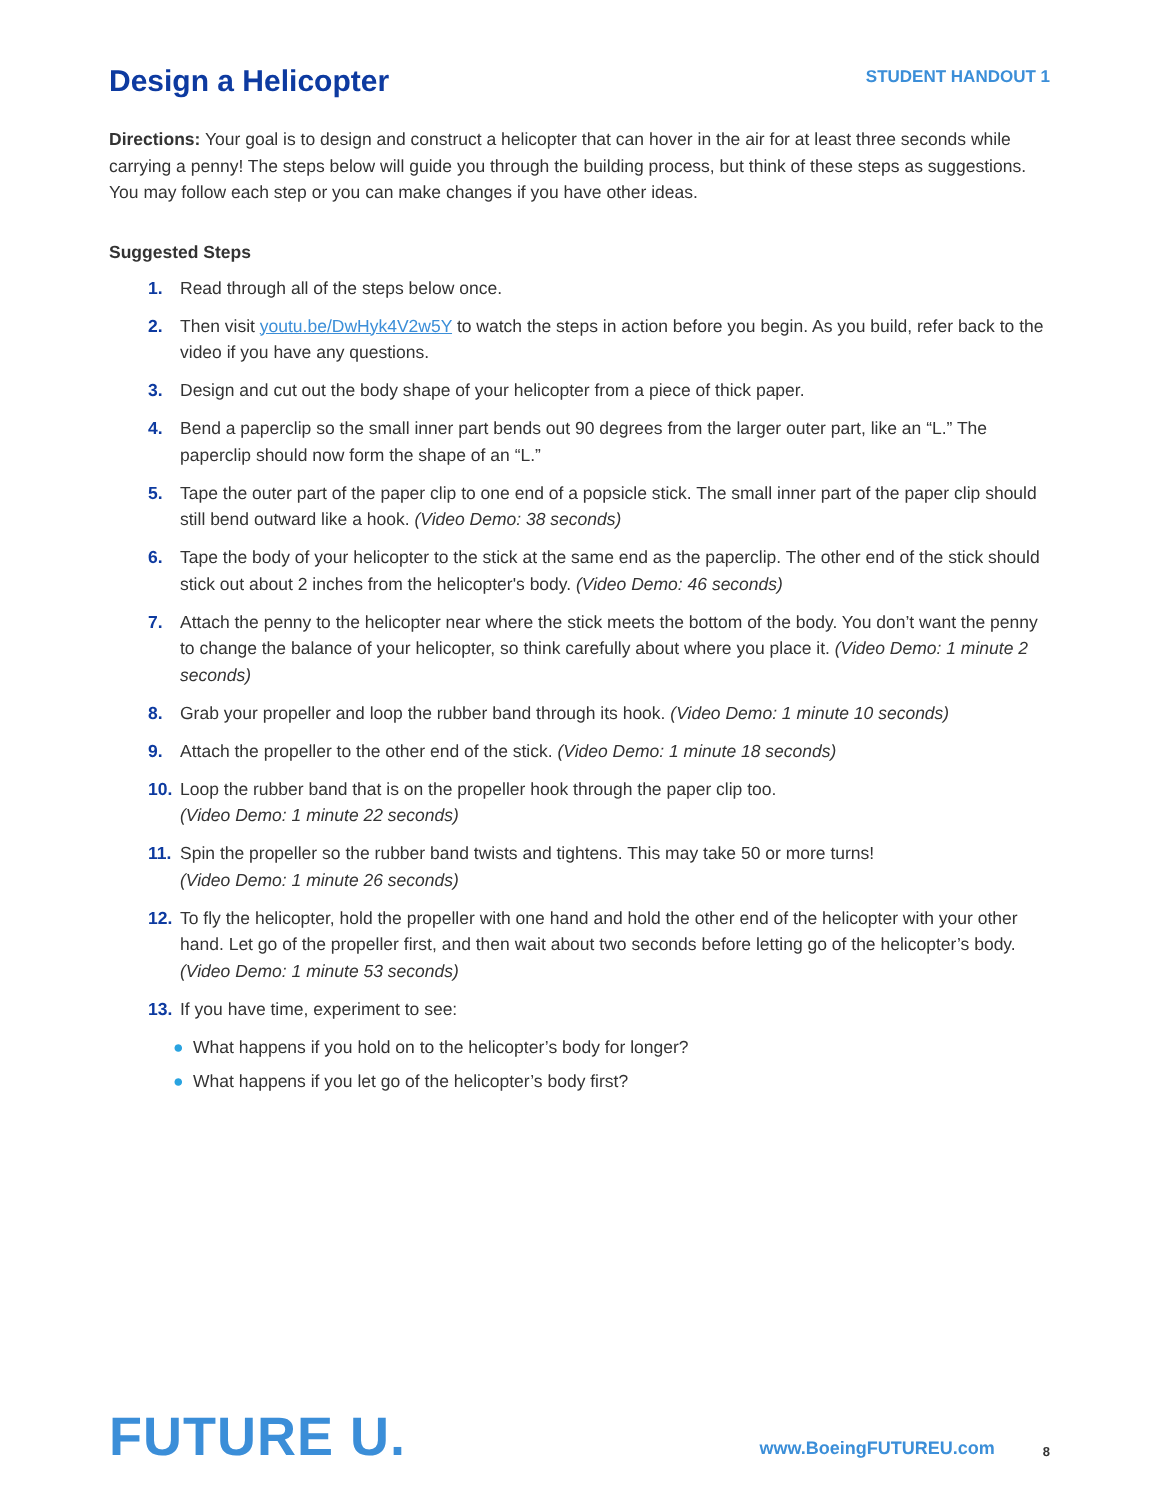Design a Helicopter
STUDENT HANDOUT 1
Directions: Your goal is to design and construct a helicopter that can hover in the air for at least three seconds while carrying a penny! The steps below will guide you through the building process, but think of these steps as suggestions. You may follow each step or you can make changes if you have other ideas.
Suggested Steps
1. Read through all of the steps below once.
2. Then visit youtu.be/DwHyk4V2w5Y to watch the steps in action before you begin. As you build, refer back to the video if you have any questions.
3. Design and cut out the body shape of your helicopter from a piece of thick paper.
4. Bend a paperclip so the small inner part bends out 90 degrees from the larger outer part, like an “L.” The paperclip should now form the shape of an “L.”
5. Tape the outer part of the paper clip to one end of a popsicle stick. The small inner part of the paper clip should still bend outward like a hook. (Video Demo: 38 seconds)
6. Tape the body of your helicopter to the stick at the same end as the paperclip. The other end of the stick should stick out about 2 inches from the helicopter's body. (Video Demo: 46 seconds)
7. Attach the penny to the helicopter near where the stick meets the bottom of the body. You don’t want the penny to change the balance of your helicopter, so think carefully about where you place it. (Video Demo: 1 minute 2 seconds)
8. Grab your propeller and loop the rubber band through its hook. (Video Demo: 1 minute 10 seconds)
9. Attach the propeller to the other end of the stick. (Video Demo: 1 minute 18 seconds)
10. Loop the rubber band that is on the propeller hook through the paper clip too.
(Video Demo: 1 minute 22 seconds)
11. Spin the propeller so the rubber band twists and tightens. This may take 50 or more turns!
(Video Demo: 1 minute 26 seconds)
12. To fly the helicopter, hold the propeller with one hand and hold the other end of the helicopter with your other hand. Let go of the propeller first, and then wait about two seconds before letting go of the helicopter’s body. (Video Demo: 1 minute 53 seconds)
13. If you have time, experiment to see:
● What happens if you hold on to the helicopter’s body for longer?
● What happens if you let go of the helicopter’s body first?
FUTURE U.
www.BoeingFUTUREU.com
8